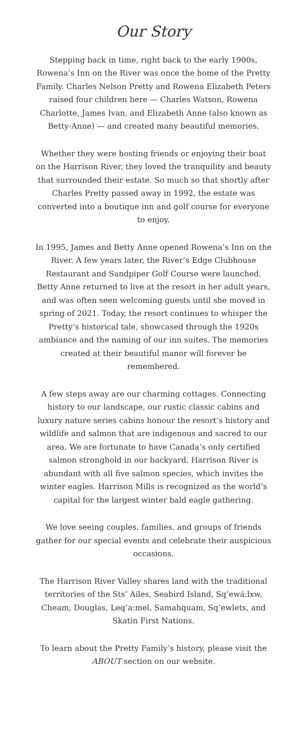Our Story
Stepping back in time, right back to the early 1900s, Rowena’s Inn on the River was once the home of the Pretty Family. Charles Nelson Pretty and Rowena Elizabeth Peters raised four children here — Charles Watson, Rowena Charlotte, James Ivan, and Elizabeth Anne (also known as Betty-Anne) — and created many beautiful memories.
Whether they were hosting friends or enjoying their boat on the Harrison River, they loved the tranquility and beauty that surrounded their estate. So much so that shortly after Charles Pretty passed away in 1992, the estate was converted into a boutique inn and golf course for everyone to enjoy.
In 1995, James and Betty Anne opened Rowena’s Inn on the River. A few years later, the River’s Edge Clubhouse Restaurant and Sandpiper Golf Course were launched. Betty Anne returned to live at the resort in her adult years, and was often seen welcoming guests until she moved in spring of 2021. Today, the resort continues to whisper the Pretty’s historical tale, showcased through the 1920s ambiance and the naming of our inn suites. The memories created at their beautiful manor will forever be remembered.
A few steps away are our charming cottages. Connecting history to our landscape, our rustic classic cabins and luxury nature series cabins honour the resort’s history and wildlife and salmon that are indigenous and sacred to our area. We are fortunate to have Canada’s only certified salmon stronghold in our backyard. Harrison River is abundant with all five salmon species, which invites the winter eagles. Harrison Mills is recognized as the world’s capital for the largest winter bald eagle gathering.
We love seeing couples, families, and groups of friends gather for our special events and celebrate their auspicious occasions.
The Harrison River Valley shares land with the traditional territories of the Sts’ Ailes, Seabird Island, Sq’ewá:lxw, Cheam, Douglas, Leq’a:mel, Samahquam, Sq’ewlets, and Skatin First Nations.
To learn about the Pretty Family’s history, please visit the ABOUT section on our website.